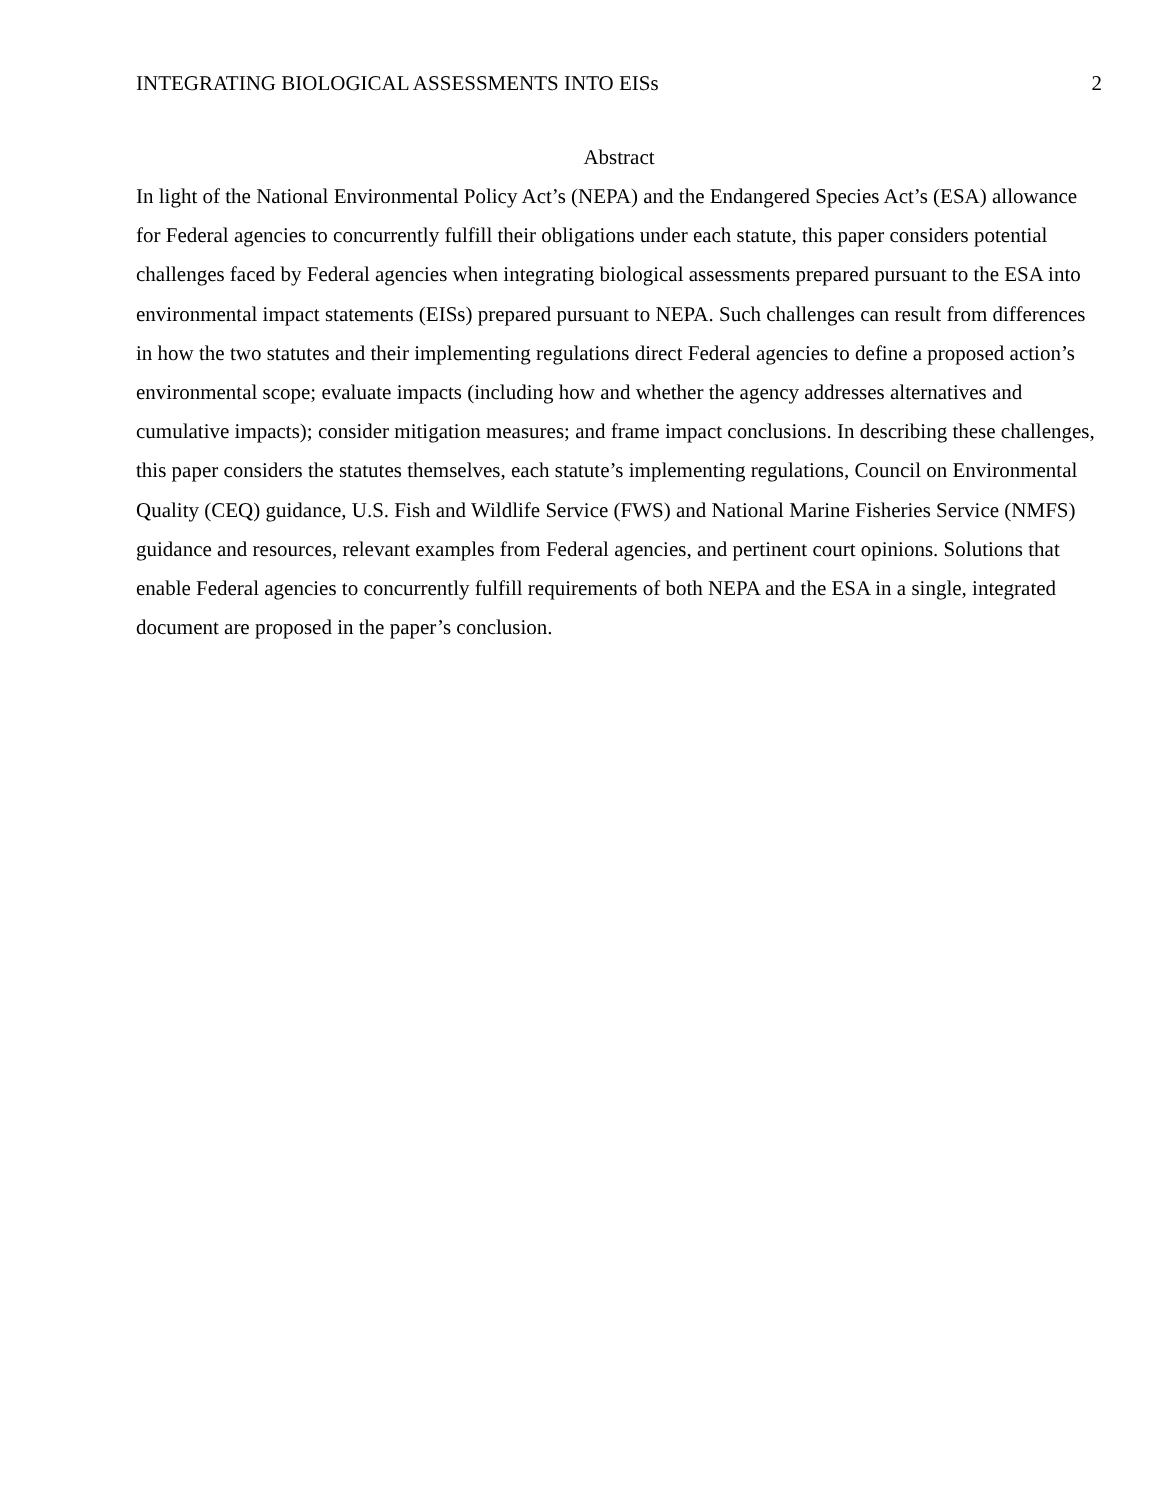INTEGRATING BIOLOGICAL ASSESSMENTS INTO EISs 2
Abstract
In light of the National Environmental Policy Act’s (NEPA) and the Endangered Species Act’s (ESA) allowance for Federal agencies to concurrently fulfill their obligations under each statute, this paper considers potential challenges faced by Federal agencies when integrating biological assessments prepared pursuant to the ESA into environmental impact statements (EISs) prepared pursuant to NEPA. Such challenges can result from differences in how the two statutes and their implementing regulations direct Federal agencies to define a proposed action’s environmental scope; evaluate impacts (including how and whether the agency addresses alternatives and cumulative impacts); consider mitigation measures; and frame impact conclusions. In describing these challenges, this paper considers the statutes themselves, each statute’s implementing regulations, Council on Environmental Quality (CEQ) guidance, U.S. Fish and Wildlife Service (FWS) and National Marine Fisheries Service (NMFS) guidance and resources, relevant examples from Federal agencies, and pertinent court opinions. Solutions that enable Federal agencies to concurrently fulfill requirements of both NEPA and the ESA in a single, integrated document are proposed in the paper’s conclusion.